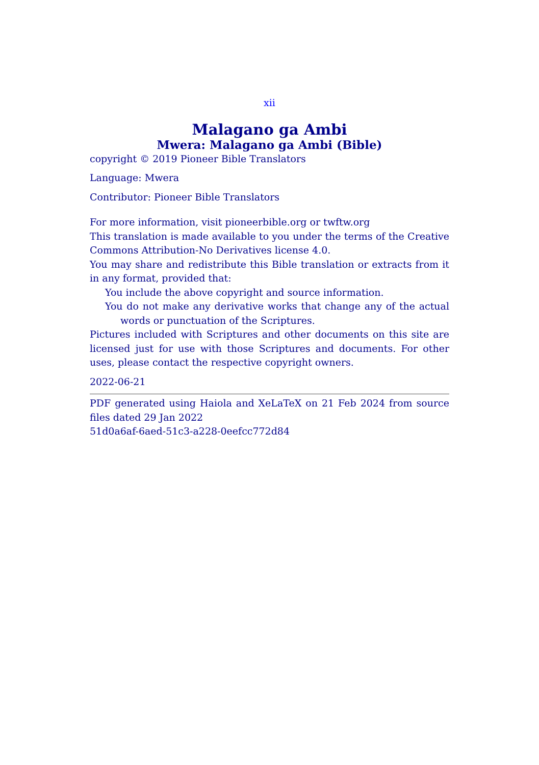xii
Malagano ga Ambi
Mwera: Malagano ga Ambi (Bible)
copyright © 2019 Pioneer Bible Translators
Language: Mwera
Contributor: Pioneer Bible Translators
For more information, visit pioneerbible.org or twftw.org
This translation is made available to you under the terms of the Creative Commons Attribution-No Derivatives license 4.0.
You may share and redistribute this Bible translation or extracts from it in any format, provided that:
You include the above copyright and source information.
You do not make any derivative works that change any of the actual words or punctuation of the Scriptures.
Pictures included with Scriptures and other documents on this site are licensed just for use with those Scriptures and documents. For other uses, please contact the respective copyright owners.
2022-06-21
PDF generated using Haiola and XeLaTeX on 21 Feb 2024 from source files dated 29 Jan 2022
51d0a6af-6aed-51c3-a228-0eefcc772d84